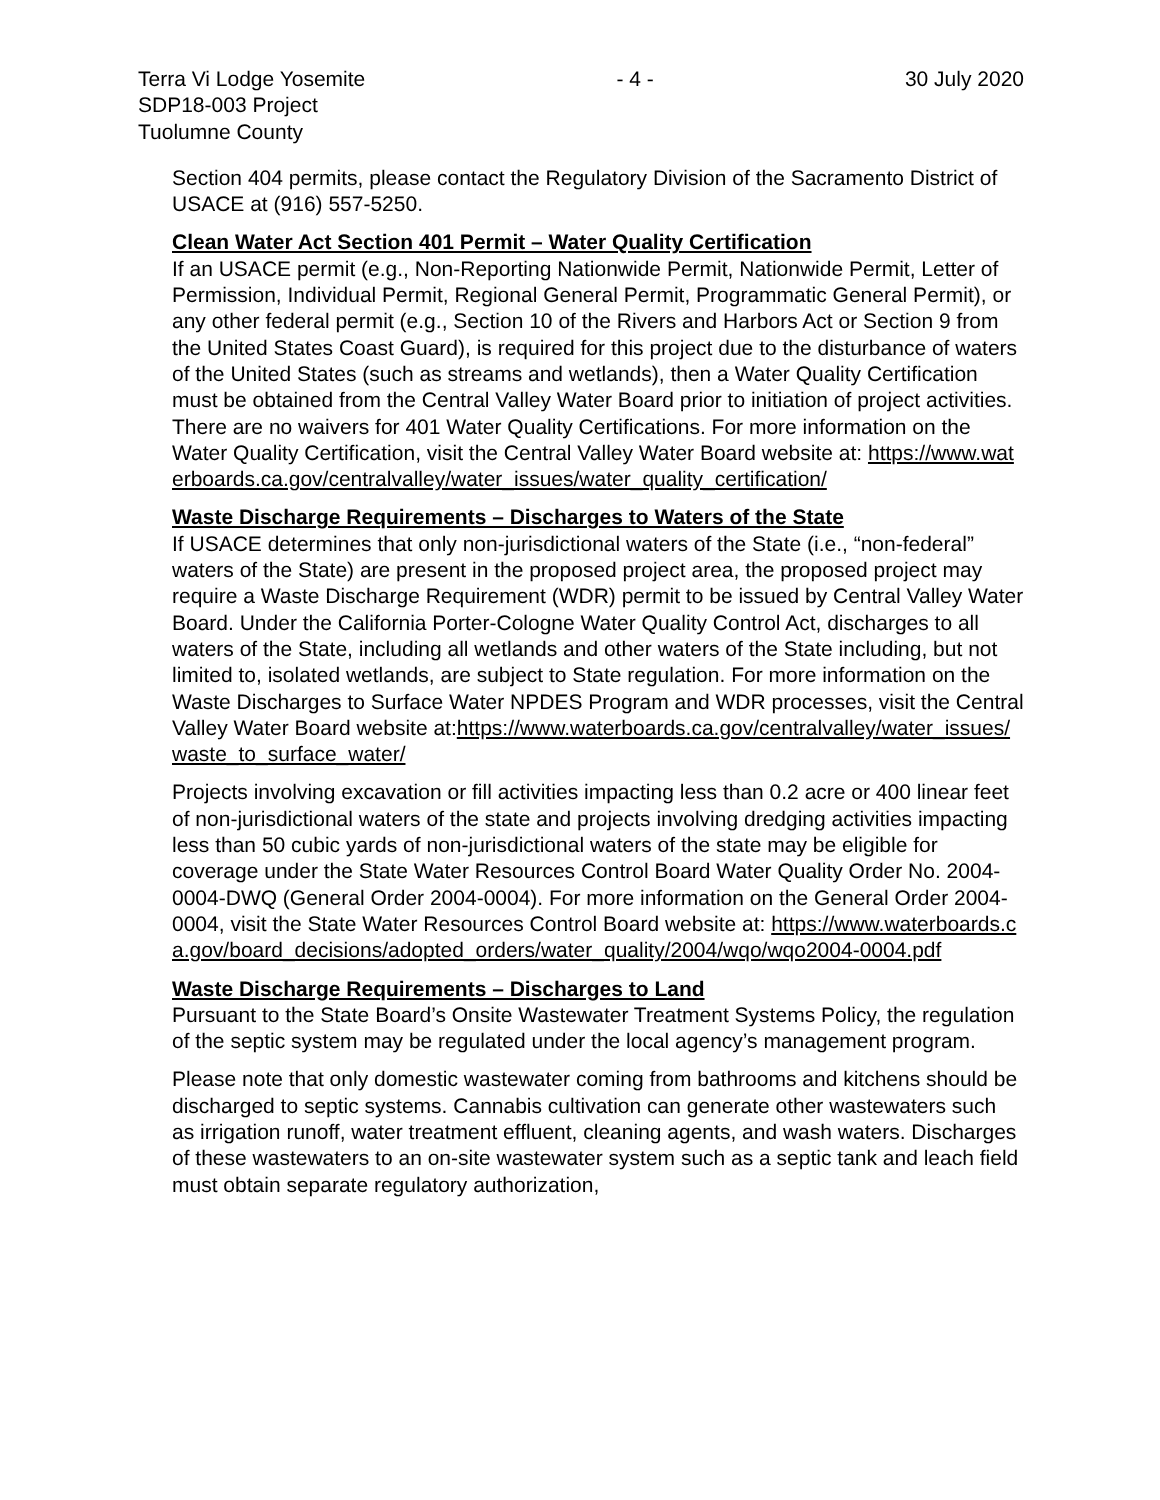Terra Vi Lodge Yosemite
SDP18-003 Project
Tuolumne County
- 4 - 30 July 2020
Section 404 permits, please contact the Regulatory Division of the Sacramento District of USACE at (916) 557-5250.
Clean Water Act Section 401 Permit – Water Quality Certification
If an USACE permit (e.g., Non-Reporting Nationwide Permit, Nationwide Permit, Letter of Permission, Individual Permit, Regional General Permit, Programmatic General Permit), or any other federal permit (e.g., Section 10 of the Rivers and Harbors Act or Section 9 from the United States Coast Guard), is required for this project due to the disturbance of waters of the United States (such as streams and wetlands), then a Water Quality Certification must be obtained from the Central Valley Water Board prior to initiation of project activities. There are no waivers for 401 Water Quality Certifications. For more information on the Water Quality Certification, visit the Central Valley Water Board website at: https://www.waterboards.ca.gov/centralvalley/water_issues/water_quality_certification/
Waste Discharge Requirements – Discharges to Waters of the State
If USACE determines that only non-jurisdictional waters of the State (i.e., “non-federal” waters of the State) are present in the proposed project area, the proposed project may require a Waste Discharge Requirement (WDR) permit to be issued by Central Valley Water Board. Under the California Porter-Cologne Water Quality Control Act, discharges to all waters of the State, including all wetlands and other waters of the State including, but not limited to, isolated wetlands, are subject to State regulation. For more information on the Waste Discharges to Surface Water NPDES Program and WDR processes, visit the Central Valley Water Board website at:https://www.waterboards.ca.gov/centralvalley/water_issues/waste_to_surface_water/
Projects involving excavation or fill activities impacting less than 0.2 acre or 400 linear feet of non-jurisdictional waters of the state and projects involving dredging activities impacting less than 50 cubic yards of non-jurisdictional waters of the state may be eligible for coverage under the State Water Resources Control Board Water Quality Order No. 2004-0004-DWQ (General Order 2004-0004). For more information on the General Order 2004-0004, visit the State Water Resources Control Board website at: https://www.waterboards.ca.gov/board_decisions/adopted_orders/water_quality/2004/wqo/wqo2004-0004.pdf
Waste Discharge Requirements – Discharges to Land
Pursuant to the State Board’s Onsite Wastewater Treatment Systems Policy, the regulation of the septic system may be regulated under the local agency’s management program.
Please note that only domestic wastewater coming from bathrooms and kitchens should be discharged to septic systems. Cannabis cultivation can generate other wastewaters such as irrigation runoff, water treatment effluent, cleaning agents, and wash waters. Discharges of these wastewaters to an on-site wastewater system such as a septic tank and leach field must obtain separate regulatory authorization,